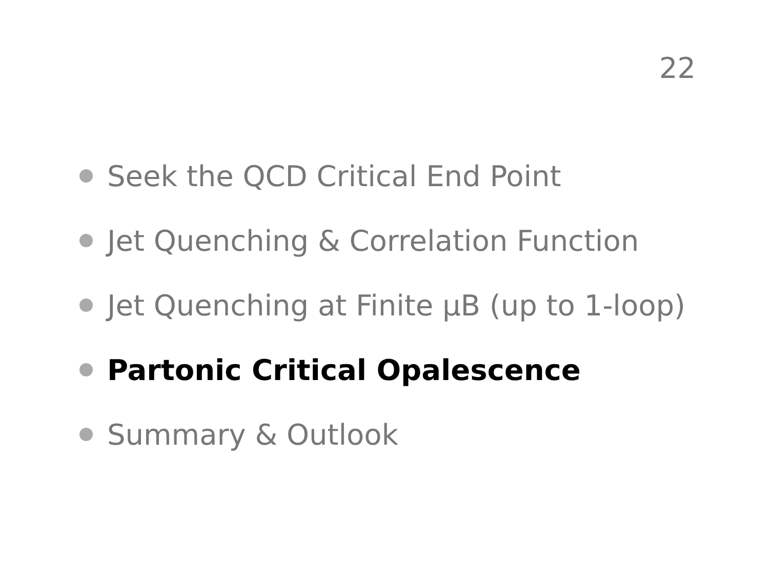22
Seek the QCD Critical End Point
Jet Quenching & Correlation Function
Jet Quenching at Finite μB (up to 1-loop)
Partonic Critical Opalescence
Summary & Outlook